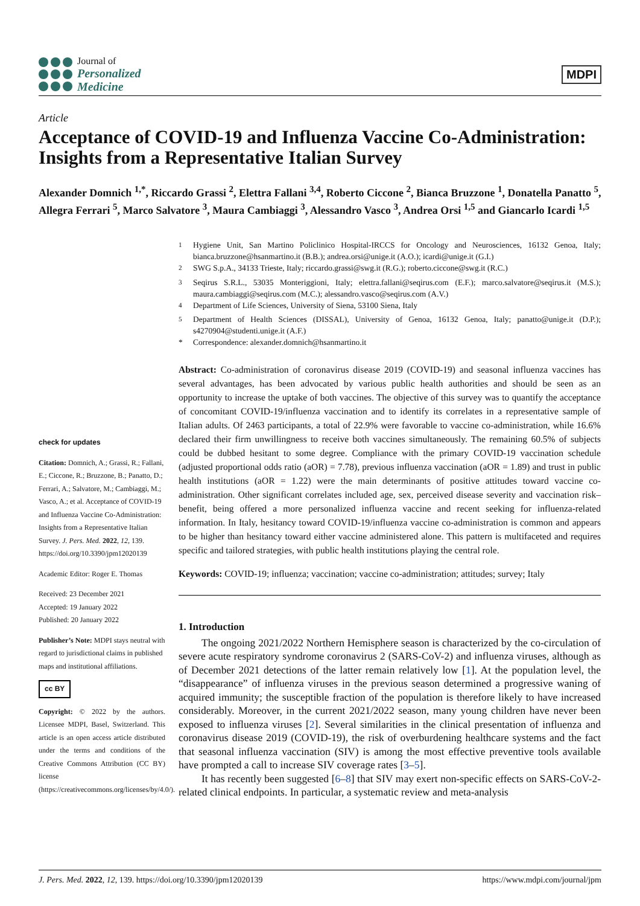Journal of
Personalized
Medicine
MDPI
Article
Acceptance of COVID-19 and Influenza Vaccine Co-Administration: Insights from a Representative Italian Survey
Alexander Domnich <sup>1,*</sup>, Riccardo Grassi <sup>2</sup>, Elettra Fallani <sup>3,4</sup>, Roberto Ciccone <sup>2</sup>, Bianca Bruzzone <sup>1</sup>, Donatella Panatto <sup>5</sup>, Allegra Ferrari <sup>5</sup>, Marco Salvatore <sup>3</sup>, Maura Cambiaggi <sup>3</sup>, Alessandro Vasco <sup>3</sup>, Andrea Orsi <sup>1,5</sup> and Giancarlo Icardi <sup>1,5</sup>
check for updates
Citation: Domnich, A.; Grassi, R.; Fallani, E.; Ciccone, R.; Bruzzone, B.; Panatto, D.; Ferrari, A.; Salvatore, M.; Cambiaggi, M.; Vasco, A.; et al. Acceptance of COVID-19 and Influenza Vaccine Co-Administration: Insights from a Representative Italian Survey. J. Pers. Med. 2022, 12, 139. https://doi.org/10.3390/jpm12020139
Academic Editor: Roger E. Thomas
Received: 23 December 2021
Accepted: 19 January 2022
Published: 20 January 2022
Publisher’s Note: MDPI stays neutral with regard to jurisdictional claims in published maps and institutional affiliations.
cc BY
Copyright: © 2022 by the authors. Licensee MDPI, Basel, Switzerland. This article is an open access article distributed under the terms and conditions of the Creative Commons Attribution (CC BY) license (https://creativecommons.org/licenses/by/4.0/).
<sup>1</sup> Hygiene Unit, San Martino Policlinico Hospital-IRCCS for Oncology and Neurosciences, 16132 Genoa, Italy; bianca.bruzzone@hsanmartino.it (B.B.); andrea.orsi@unige.it (A.O.); icardi@unige.it (G.I.)
<sup>2</sup> SWG S.p.A., 34133 Trieste, Italy; riccardo.grassi@swg.it (R.G.); roberto.ciccone@swg.it (R.C.)
<sup>3</sup> Seqirus S.R.L., 53035 Monteriggioni, Italy; elettra.fallani@seqirus.com (E.F.); marco.salvatore@seqirus.it (M.S.); maura.cambiaggi@seqirus.com (M.C.); alessandro.vasco@seqirus.com (A.V.)
<sup>4</sup> Department of Life Sciences, University of Siena, 53100 Siena, Italy
<sup>5</sup> Department of Health Sciences (DISSAL), University of Genoa, 16132 Genoa, Italy; panatto@unige.it (D.P.); s4270904@studenti.unige.it (A.F.)
* Correspondence: alexander.domnich@hsanmartino.it
Abstract: Co-administration of coronavirus disease 2019 (COVID-19) and seasonal influenza vaccines has several advantages, has been advocated by various public health authorities and should be seen as an opportunity to increase the uptake of both vaccines. The objective of this survey was to quantify the acceptance of concomitant COVID-19/influenza vaccination and to identify its correlates in a representative sample of Italian adults. Of 2463 participants, a total of 22.9% were favorable to vaccine co-administration, while 16.6% declared their firm unwillingness to receive both vaccines simultaneously. The remaining 60.5% of subjects could be dubbed hesitant to some degree. Compliance with the primary COVID-19 vaccination schedule (adjusted proportional odds ratio (aOR) = 7.78), previous influenza vaccination (aOR = 1.89) and trust in public health institutions (aOR = 1.22) were the main determinants of positive attitudes toward vaccine co-administration. Other significant correlates included age, sex, perceived disease severity and vaccination risk–benefit, being offered a more personalized influenza vaccine and recent seeking for influenza-related information. In Italy, hesitancy toward COVID-19/influenza vaccine co-administration is common and appears to be higher than hesitancy toward either vaccine administered alone. This pattern is multifaceted and requires specific and tailored strategies, with public health institutions playing the central role.
Keywords: COVID-19; influenza; vaccination; vaccine co-administration; attitudes; survey; Italy
1. Introduction
The ongoing 2021/2022 Northern Hemisphere season is characterized by the co-circulation of severe acute respiratory syndrome coronavirus 2 (SARS-CoV-2) and influenza viruses, although as of December 2021 detections of the latter remain relatively low [1]. At the population level, the “disappearance” of influenza viruses in the previous season determined a progressive waning of acquired immunity; the susceptible fraction of the population is therefore likely to have increased considerably. Moreover, in the current 2021/2022 season, many young children have never been exposed to influenza viruses [2]. Several similarities in the clinical presentation of influenza and coronavirus disease 2019 (COVID-19), the risk of overburdening healthcare systems and the fact that seasonal influenza vaccination (SIV) is among the most effective preventive tools available have prompted a call to increase SIV coverage rates [3–5].
It has recently been suggested [6–8] that SIV may exert non-specific effects on SARS-CoV-2-related clinical endpoints. In particular, a systematic review and meta-analysis
J. Pers. Med. 2022, 12, 139. https://doi.org/10.3390/jpm12020139 https://www.mdpi.com/journal/jpm